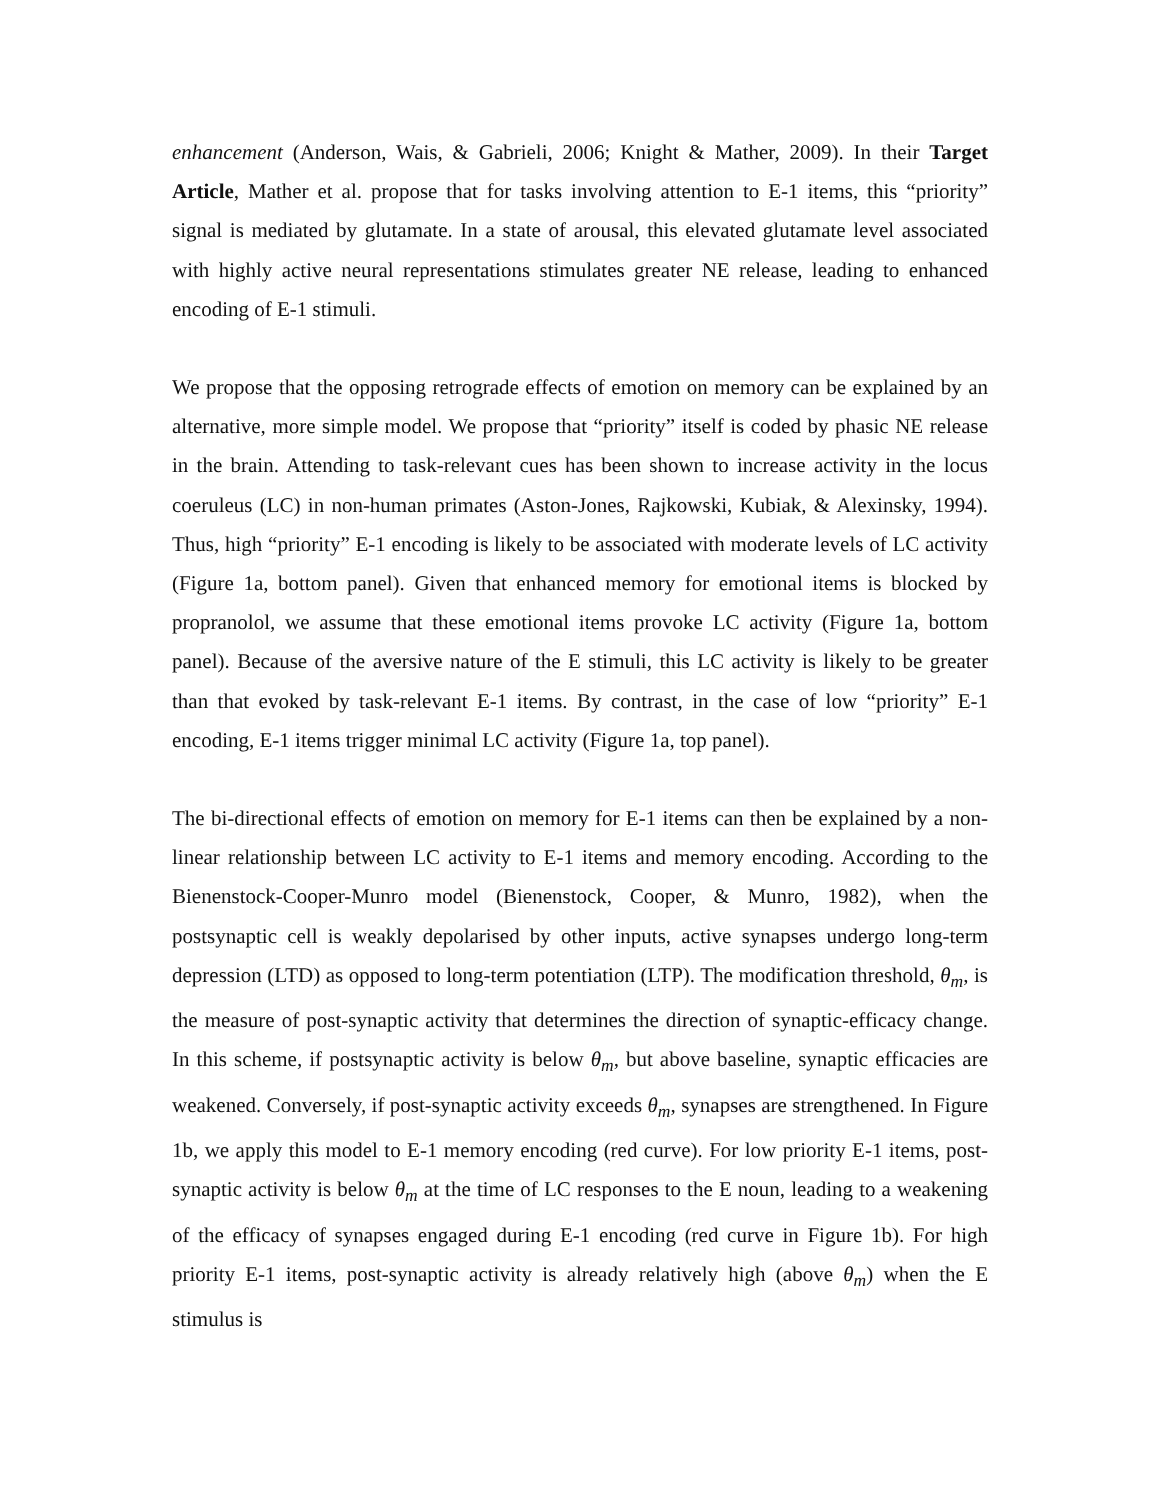enhancement (Anderson, Wais, & Gabrieli, 2006; Knight & Mather, 2009). In their Target Article, Mather et al. propose that for tasks involving attention to E-1 items, this “priority” signal is mediated by glutamate. In a state of arousal, this elevated glutamate level associated with highly active neural representations stimulates greater NE release, leading to enhanced encoding of E-1 stimuli.
We propose that the opposing retrograde effects of emotion on memory can be explained by an alternative, more simple model. We propose that “priority” itself is coded by phasic NE release in the brain. Attending to task-relevant cues has been shown to increase activity in the locus coeruleus (LC) in non-human primates (Aston-Jones, Rajkowski, Kubiak, & Alexinsky, 1994). Thus, high “priority” E-1 encoding is likely to be associated with moderate levels of LC activity (Figure 1a, bottom panel). Given that enhanced memory for emotional items is blocked by propranolol, we assume that these emotional items provoke LC activity (Figure 1a, bottom panel). Because of the aversive nature of the E stimuli, this LC activity is likely to be greater than that evoked by task-relevant E-1 items. By contrast, in the case of low “priority” E-1 encoding, E-1 items trigger minimal LC activity (Figure 1a, top panel).
The bi-directional effects of emotion on memory for E-1 items can then be explained by a non-linear relationship between LC activity to E-1 items and memory encoding. According to the Bienenstock-Cooper-Munro model (Bienenstock, Cooper, & Munro, 1982), when the postsynaptic cell is weakly depolarised by other inputs, active synapses undergo long-term depression (LTD) as opposed to long-term potentiation (LTP). The modification threshold, θ<sub>m</sub>, is the measure of post-synaptic activity that determines the direction of synaptic-efficacy change. In this scheme, if postsynaptic activity is below θ<sub>m</sub>, but above baseline, synaptic efficacies are weakened. Conversely, if post-synaptic activity exceeds θ<sub>m</sub>, synapses are strengthened. In Figure 1b, we apply this model to E-1 memory encoding (red curve). For low priority E-1 items, post-synaptic activity is below θ<sub>m</sub> at the time of LC responses to the E noun, leading to a weakening of the efficacy of synapses engaged during E-1 encoding (red curve in Figure 1b). For high priority E-1 items, post-synaptic activity is already relatively high (above θ<sub>m</sub>) when the E stimulus is